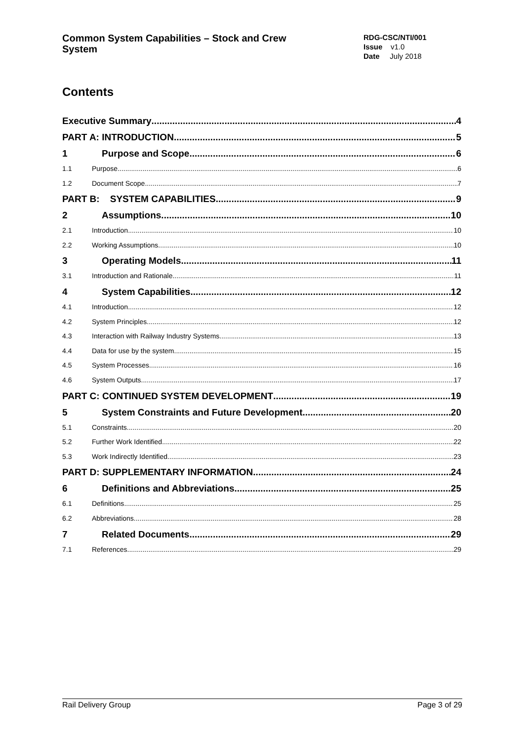Common System Capabilities – Stock and Crew System
RDG-CSC/NTI/001
Issue v1.0
Date July 2018
Contents
Executive Summary 4
PART A: INTRODUCTION 5
1 Purpose and Scope 6
1.1 Purpose 6
1.2 Document Scope 7
PART B: SYSTEM CAPABILITIES 9
2 Assumptions 10
2.1 Introduction 10
2.2 Working Assumptions 10
3 Operating Models 11
3.1 Introduction and Rationale 11
4 System Capabilities 12
4.1 Introduction 12
4.2 System Principles 12
4.3 Interaction with Railway Industry Systems 13
4.4 Data for use by the system 15
4.5 System Processes 16
4.6 System Outputs 17
PART C: CONTINUED SYSTEM DEVELOPMENT 19
5 System Constraints and Future Development 20
5.1 Constraints 20
5.2 Further Work Identified 22
5.3 Work Indirectly Identified 23
PART D: SUPPLEMENTARY INFORMATION 24
6 Definitions and Abbreviations 25
6.1 Definitions 25
6.2 Abbreviations 28
7 Related Documents 29
7.1 References 29
Rail Delivery Group Page 3 of 29